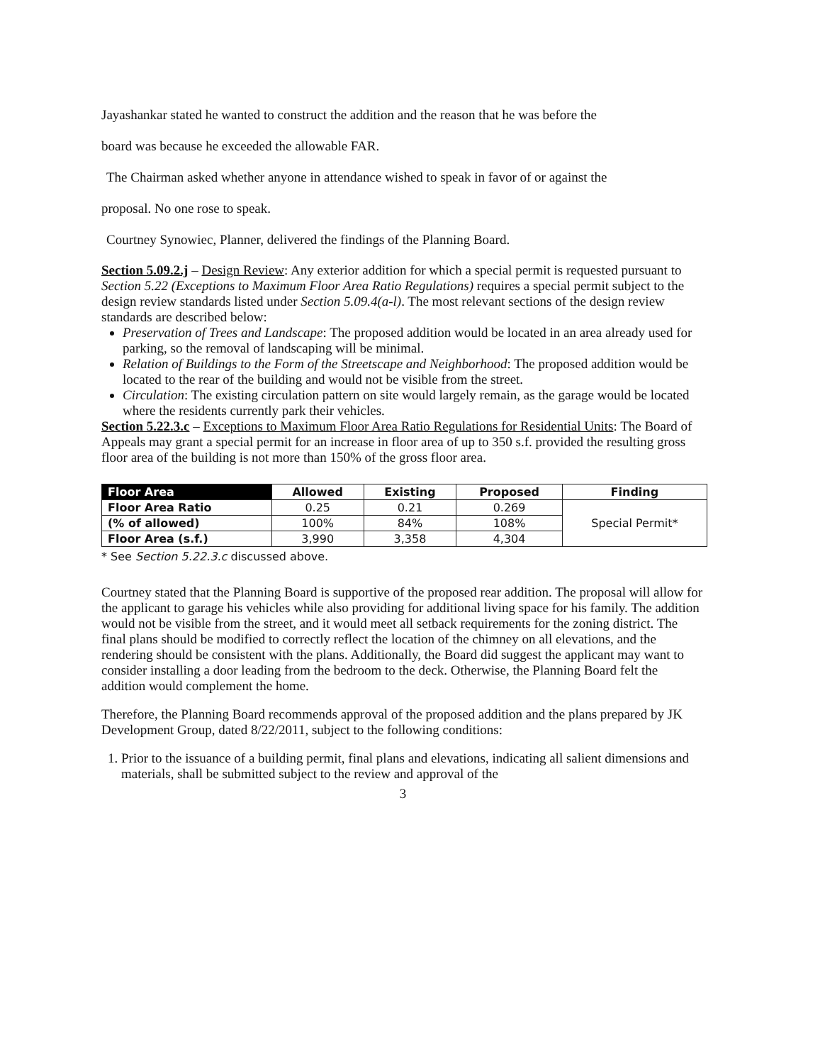Jayashankar stated he wanted to construct the addition and the reason that he was before the
board was because he exceeded the allowable FAR.
The Chairman asked whether anyone in attendance wished to speak in favor of or against the
proposal. No one rose to speak.
Courtney Synowiec, Planner, delivered the findings of the Planning Board.
Section 5.09.2.j – Design Review: Any exterior addition for which a special permit is requested pursuant to Section 5.22 (Exceptions to Maximum Floor Area Ratio Regulations) requires a special permit subject to the design review standards listed under Section 5.09.4(a-l). The most relevant sections of the design review standards are described below:
Preservation of Trees and Landscape: The proposed addition would be located in an area already used for parking, so the removal of landscaping will be minimal.
Relation of Buildings to the Form of the Streetscape and Neighborhood: The proposed addition would be located to the rear of the building and would not be visible from the street.
Circulation: The existing circulation pattern on site would largely remain, as the garage would be located where the residents currently park their vehicles.
Section 5.22.3.c – Exceptions to Maximum Floor Area Ratio Regulations for Residential Units: The Board of Appeals may grant a special permit for an increase in floor area of up to 350 s.f. provided the resulting gross floor area of the building is not more than 150% of the gross floor area.
| Floor Area | Allowed | Existing | Proposed | Finding |
| --- | --- | --- | --- | --- |
| Floor Area Ratio | 0.25 | 0.21 | 0.269 | Special Permit* |
| (% of allowed) | 100% | 84% | 108% | |
| Floor Area (s.f.) | 3,990 | 3,358 | 4,304 | |
* See Section 5.22.3.c discussed above.
Courtney stated that the Planning Board is supportive of the proposed rear addition. The proposal will allow for the applicant to garage his vehicles while also providing for additional living space for his family. The addition would not be visible from the street, and it would meet all setback requirements for the zoning district. The final plans should be modified to correctly reflect the location of the chimney on all elevations, and the rendering should be consistent with the plans. Additionally, the Board did suggest the applicant may want to consider installing a door leading from the bedroom to the deck. Otherwise, the Planning Board felt the addition would complement the home.
Therefore, the Planning Board recommends approval of the proposed addition and the plans prepared by JK Development Group, dated 8/22/2011, subject to the following conditions:
1. Prior to the issuance of a building permit, final plans and elevations, indicating all salient dimensions and materials, shall be submitted subject to the review and approval of the
3